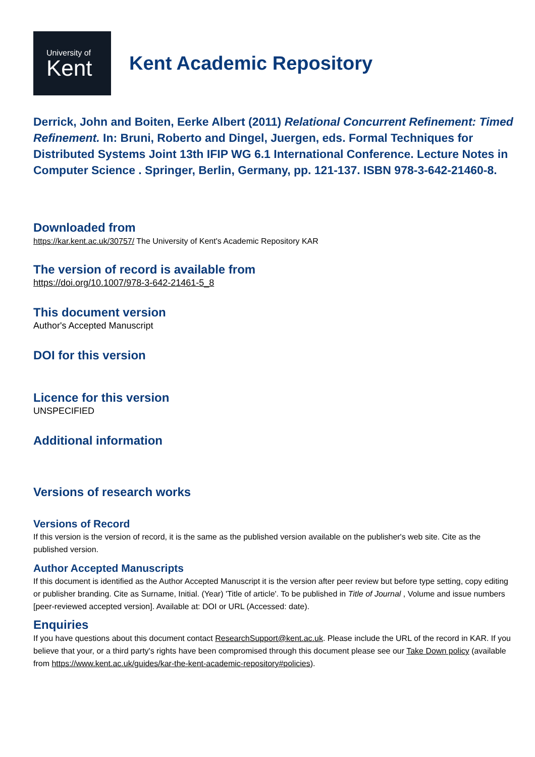University of
Kent
Kent Academic Repository
Derrick, John and Boiten, Eerke Albert (2011) Relational Concurrent Refinement: Timed Refinement. In: Bruni, Roberto and Dingel, Juergen, eds. Formal Techniques for Distributed Systems Joint 13th IFIP WG 6.1 International Conference. Lecture Notes in Computer Science . Springer, Berlin, Germany, pp. 121-137. ISBN 978-3-642-21460-8.
Downloaded from
https://kar.kent.ac.uk/30757/ The University of Kent's Academic Repository KAR
The version of record is available from
https://doi.org/10.1007/978-3-642-21461-5_8
This document version
Author's Accepted Manuscript
DOI for this version
Licence for this version
UNSPECIFIED
Additional information
Versions of research works
Versions of Record
If this version is the version of record, it is the same as the published version available on the publisher's web site. Cite as the published version.
Author Accepted Manuscripts
If this document is identified as the Author Accepted Manuscript it is the version after peer review but before type setting, copy editing or publisher branding. Cite as Surname, Initial. (Year) 'Title of article'. To be published in Title of Journal , Volume and issue numbers [peer-reviewed accepted version]. Available at: DOI or URL (Accessed: date).
Enquiries
If you have questions about this document contact ResearchSupport@kent.ac.uk. Please include the URL of the record in KAR. If you believe that your, or a third party's rights have been compromised through this document please see our Take Down policy (available from https://www.kent.ac.uk/guides/kar-the-kent-academic-repository#policies).